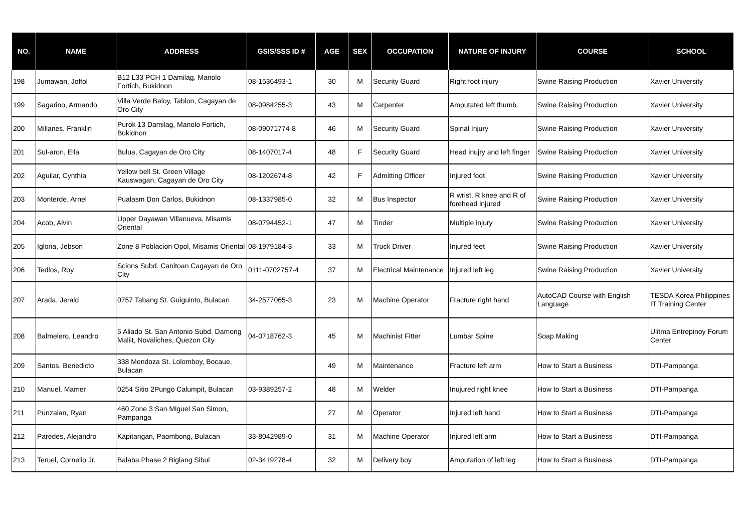| NO. | NAME | ADDRESS | GSIS/SSS ID # | AGE | SEX | OCCUPATION | NATURE OF INJURY | COURSE | SCHOOL |
| --- | --- | --- | --- | --- | --- | --- | --- | --- | --- |
| 198 | Jumawan, Joffol | B12 L33 PCH 1 Damilag, Manolo Fortich, Bukidnon | 08-1536493-1 | 30 | M | Security Guard | Right foot injury | Swine Raising Production | Xavier University |
| 199 | Sagarino, Armando | Villa Verde Baloy, Tablon, Cagayan de Oro City | 08-0984255-3 | 43 | M | Carpenter | Amputated left thumb | Swine Raising Production | Xavier University |
| 200 | Millanes, Franklin | Purok 13 Damilag, Manolo Fortich, Bukidnon | 08-09071774-8 | 46 | M | Security Guard | Spinal Injury | Swine Raising Production | Xavier University |
| 201 | Sul-aron, Ella | Bulua, Cagayan de Oro City | 08-1407017-4 | 48 | F | Security Guard | Head inujry and left finger | Swine Raising Production | Xavier University |
| 202 | Aguilar, Cynthia | Yellow bell St. Green Village Kauswagan, Cagayan de Oro City | 08-1202674-8 | 42 | F | Admitting Officer | Injured foot | Swine Raising Production | Xavier University |
| 203 | Monterde, Arnel | Pualasm Don Carlos, Bukidnon | 08-1337985-0 | 32 | M | Bus Inspector | R wrist, R knee and R of forehead injured | Swine Raising Production | Xavier University |
| 204 | Acob, Alvin | Upper Dayawan Villanueva, Misamis Oriental | 08-0794452-1 | 47 | M | Tinder | Multiple injury | Swine Raising Production | Xavier University |
| 205 | Igloria, Jebson | Zone 8 Poblacion Opol, Misamis Oriental | 08-1979184-3 | 33 | M | Truck Driver | Injured feet | Swine Raising Production | Xavier University |
| 206 | Tedlos, Roy | Scions Subd. Canitoan Cagayan de Oro City | 0111-0702757-4 | 37 | M | Electrical Maintenance | Injured left leg | Swine Raising Production | Xavier University |
| 207 | Arada, Jerald | 0757 Tabang St. Guiguinto, Bulacan | 34-2577065-3 | 23 | M | Machine Operator | Fracture right hand | AutoCAD Course with English Language | TESDA Korea Philippines IT Training Center |
| 208 | Balmelero, Leandro | 5 Aliado St. San Antonio Subd. Damong Maliit, Novaliches, Quezon City | 04-0718762-3 | 45 | M | Machinist Fitter | Lumbar Spine | Soap Making | Ulitma Entrepinoy Forum Center |
| 209 | Santos, Benedicto | 338 Mendoza St. Lolomboy, Bocaue, Bulacan | | 49 | M | Maintenance | Fracture left arm | How to Start a Business | DTI-Pampanga |
| 210 | Manuel, Mamer | 0254 Sitio 2Pungo Calumpit, Bulacan | 03-9389257-2 | 48 | M | Welder | Inujured right knee | How to Start a Business | DTI-Pampanga |
| 211 | Punzalan, Ryan | 460 Zone 3 San Miguel San Simon, Pampanga | | 27 | M | Operator | Injured left hand | How to Start a Business | DTI-Pampanga |
| 212 | Paredes, Alejandro | Kapitangan, Paombong, Bulacan | 33-8042989-0 | 31 | M | Machine Operator | Injured left arm | How to Start a Business | DTI-Pampanga |
| 213 | Teruel, Cornelio Jr. | Balaba Phase 2 Biglang Sibul | 02-3419278-4 | 32 | M | Delivery boy | Amputation of left leg | How to Start a Business | DTI-Pampanga |